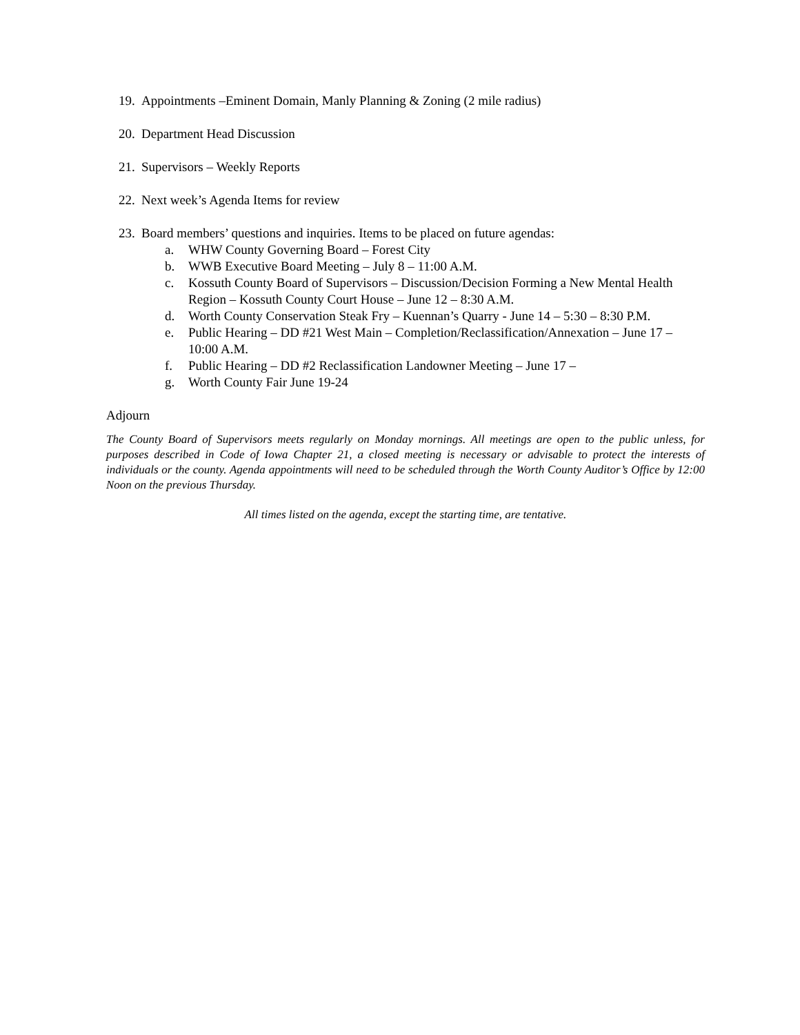19. Appointments –Eminent Domain, Manly Planning & Zoning (2 mile radius)
20. Department Head Discussion
21. Supervisors – Weekly Reports
22. Next week’s Agenda Items for review
23. Board members’ questions and inquiries. Items to be placed on future agendas:
a. WHW County Governing Board – Forest City
b. WWB Executive Board Meeting – July 8 – 11:00 A.M.
c. Kossuth County Board of Supervisors – Discussion/Decision Forming a New Mental Health Region – Kossuth County Court House – June 12 – 8:30 A.M.
d. Worth County Conservation Steak Fry – Kuennan’s Quarry - June 14 – 5:30 – 8:30 P.M.
e. Public Hearing – DD #21 West Main – Completion/Reclassification/Annexation – June 17 – 10:00 A.M.
f. Public Hearing – DD #2 Reclassification Landowner Meeting – June 17 –
g. Worth County Fair June 19-24
Adjourn
The County Board of Supervisors meets regularly on Monday mornings. All meetings are open to the public unless, for purposes described in Code of Iowa Chapter 21, a closed meeting is necessary or advisable to protect the interests of individuals or the county. Agenda appointments will need to be scheduled through the Worth County Auditor’s Office by 12:00 Noon on the previous Thursday.
All times listed on the agenda, except the starting time, are tentative.